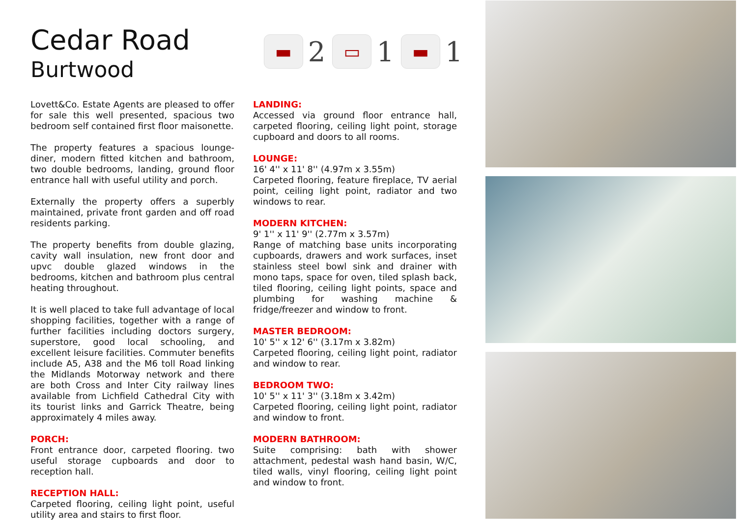Cedar Road
Burtwood
▬
2
▭
1
▬
1
Lovett&Co. Estate Agents are pleased to offer for sale this well presented, spacious two bedroom self contained first floor maisonette.
The property features a spacious lounge-diner, modern fitted kitchen and bathroom, two double bedrooms, landing, ground floor entrance hall with useful utility and porch.
Externally the property offers a superbly maintained, private front garden and off road residents parking.
The property benefits from double glazing, cavity wall insulation, new front door and upvc double glazed windows in the bedrooms, kitchen and bathroom plus central heating throughout.
It is well placed to take full advantage of local shopping facilities, together with a range of further facilities including doctors surgery, superstore, good local schooling, and excellent leisure facilities. Commuter benefits include A5, A38 and the M6 toll Road linking the Midlands Motorway network and there are both Cross and Inter City railway lines available from Lichfield Cathedral City with its tourist links and Garrick Theatre, being approximately 4 miles away.
PORCH:
Front entrance door, carpeted flooring. two useful storage cupboards and door to reception hall.
RECEPTION HALL:
Carpeted flooring, ceiling light point, useful utility area and stairs to first floor.
LANDING:
Accessed via ground floor entrance hall, carpeted flooring, ceiling light point, storage cupboard and doors to all rooms.
LOUNGE:
16' 4'' x 11' 8'' (4.97m x 3.55m)
Carpeted flooring, feature fireplace, TV aerial point, ceiling light point, radiator and two windows to rear.
MODERN KITCHEN:
9' 1'' x 11' 9'' (2.77m x 3.57m)
Range of matching base units incorporating cupboards, drawers and work surfaces, inset stainless steel bowl sink and drainer with mono taps, space for oven, tiled splash back, tiled flooring, ceiling light points, space and plumbing for washing machine & fridge/freezer and window to front.
MASTER BEDROOM:
10' 5'' x 12' 6'' (3.17m x 3.82m)
Carpeted flooring, ceiling light point, radiator and window to rear.
BEDROOM TWO:
10' 5'' x 11' 3'' (3.18m x 3.42m)
Carpeted flooring, ceiling light point, radiator and window to front.
MODERN BATHROOM:
Suite comprising: bath with shower attachment, pedestal wash hand basin, W/C, tiled walls, vinyl flooring, ceiling light point and window to front.